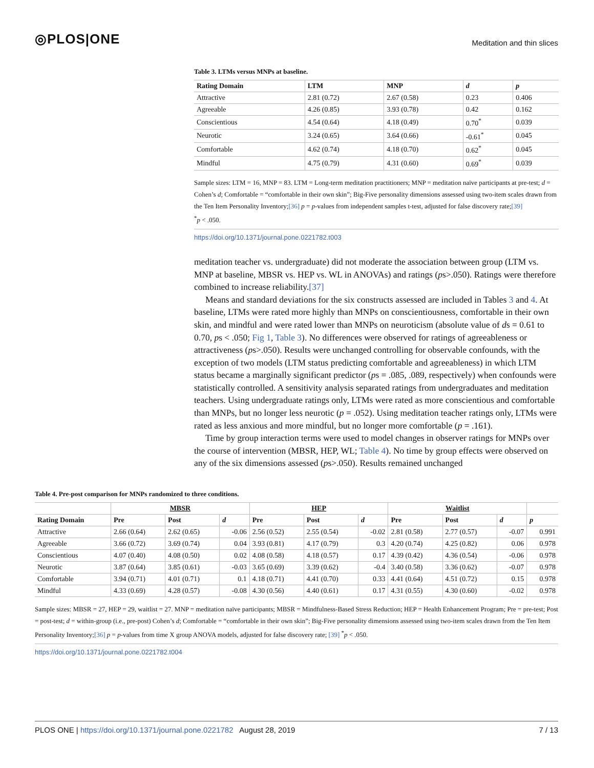◎PLOS|ONE Meditation and thin slices
Table 3. LTMs versus MNPs at baseline.
| Rating Domain | LTM | MNP | d | p |
| --- | --- | --- | --- | --- |
| Attractive | 2.81 (0.72) | 2.67 (0.58) | 0.23 | 0.406 |
| Agreeable | 4.26 (0.85) | 3.93 (0.78) | 0.42 | 0.162 |
| Conscientious | 4.54 (0.64) | 4.18 (0.49) | 0.70<sup>*</sup> | 0.039 |
| Neurotic | 3.24 (0.65) | 3.64 (0.66) | -0.61<sup>*</sup> | 0.045 |
| Comfortable | 4.62 (0.74) | 4.18 (0.70) | 0.62<sup>*</sup> | 0.045 |
| Mindful | 4.75 (0.79) | 4.31 (0.60) | 0.69<sup>*</sup> | 0.039 |
Sample sizes: LTM = 16, MNP = 83. LTM = Long-term meditation practitioners; MNP = meditation naïve participants at pre-test; d = Cohen’s d; Comfortable = “comfortable in their own skin”; Big-Five personality dimensions assessed using two-item scales drawn from the Ten Item Personality Inventory;[36] p = p-values from independent samples t-test, adjusted for false discovery rate;[39]
<sup>*</sup> p < .050.
https://doi.org/10.1371/journal.pone.0221782.t003
meditation teacher vs. undergraduate) did not moderate the association between group (LTM vs. MNP at baseline, MBSR vs. HEP vs. WL in ANOVAs) and ratings (ps>.050). Ratings were therefore combined to increase reliability.[37]
Means and standard deviations for the six constructs assessed are included in Tables 3 and 4. At baseline, LTMs were rated more highly than MNPs on conscientiousness, comfortable in their own skin, and mindful and were rated lower than MNPs on neuroticism (absolute value of ds = 0.61 to 0.70, ps < .050; Fig 1, Table 3). No differences were observed for ratings of agreeableness or attractiveness (ps>.050). Results were unchanged controlling for observable confounds, with the exception of two models (LTM status predicting comfortable and agreeableness) in which LTM status became a marginally significant predictor (ps = .085, .089, respectively) when confounds were statistically controlled. A sensitivity analysis separated ratings from undergraduates and meditation teachers. Using undergraduate ratings only, LTMs were rated as more conscientious and comfortable than MNPs, but no longer less neurotic (p = .052). Using meditation teacher ratings only, LTMs were rated as less anxious and more mindful, but no longer more comfortable (p = .161).
Time by group interaction terms were used to model changes in observer ratings for MNPs over the course of intervention (MBSR, HEP, WL; Table 4). No time by group effects were observed on any of the six dimensions assessed (ps>.050). Results remained unchanged
Table 4. Pre-post comparison for MNPs randomized to three conditions.
| | MBSR | | | HEP | | | Waitlist | | | |
| --- | --- | --- | --- | --- | --- | --- | --- | --- | --- | --- |
| Rating Domain | Pre | Post | d | Pre | Post | d | Pre | Post | d | p |
| Attractive | 2.66 (0.64) | 2.62 (0.65) | -0.06 | 2.56 (0.52) | 2.55 (0.54) | -0.02 | 2.81 (0.58) | 2.77 (0.57) | -0.07 | 0.991 |
| Agreeable | 3.66 (0.72) | 3.69 (0.74) | 0.04 | 3.93 (0.81) | 4.17 (0.79) | 0.3 | 4.20 (0.74) | 4.25 (0.82) | 0.06 | 0.978 |
| Conscientious | 4.07 (0.40) | 4.08 (0.50) | 0.02 | 4.08 (0.58) | 4.18 (0.57) | 0.17 | 4.39 (0.42) | 4.36 (0.54) | -0.06 | 0.978 |
| Neurotic | 3.87 (0.64) | 3.85 (0.61) | -0.03 | 3.65 (0.69) | 3.39 (0.62) | -0.4 | 3.40 (0.58) | 3.36 (0.62) | -0.07 | 0.978 |
| Comfortable | 3.94 (0.71) | 4.01 (0.71) | 0.1 | 4.18 (0.71) | 4.41 (0.70) | 0.33 | 4.41 (0.64) | 4.51 (0.72) | 0.15 | 0.978 |
| Mindful | 4.33 (0.69) | 4.28 (0.57) | -0.08 | 4.30 (0.56) | 4.40 (0.61) | 0.17 | 4.31 (0.55) | 4.30 (0.60) | -0.02 | 0.978 |
Sample sizes: MBSR = 27, HEP = 29, waitlist = 27. MNP = meditation naïve participants; MBSR = Mindfulness-Based Stress Reduction; HEP = Health Enhancement Program; Pre = pre-test; Post = post-test; d = within-group (i.e., pre-post) Cohen’s d; Comfortable = “comfortable in their own skin”; Big-Five personality dimensions assessed using two-item scales drawn from the Ten Item Personality Inventory;[36] p = p-values from time X group ANOVA models, adjusted for false discovery rate; [39] <sup>*</sup>p < .050.
https://doi.org/10.1371/journal.pone.0221782.t004
PLOS ONE | https://doi.org/10.1371/journal.pone.0221782 August 28, 2019 7 / 13